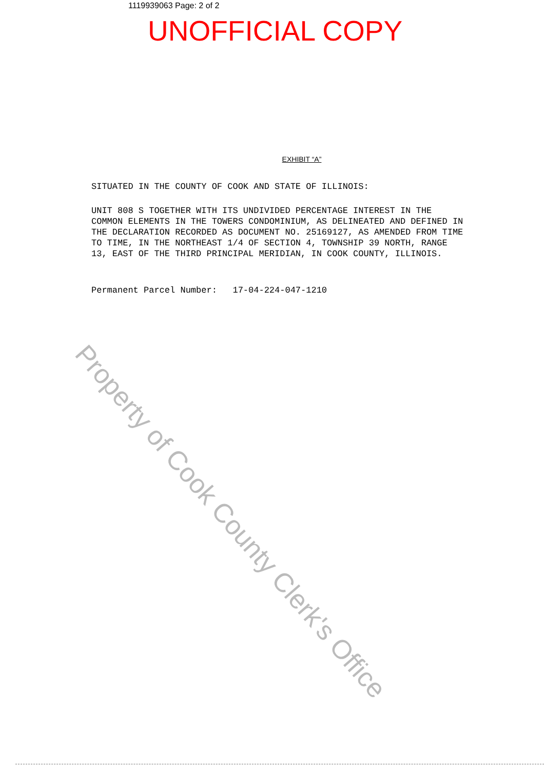1119939063 Page: 2 of 2
UNOFFICIAL COPY
EXHIBIT “A”
SITUATED IN THE COUNTY OF COOK AND STATE OF ILLINOIS:
UNIT 808 S TOGETHER WITH ITS UNDIVIDED PERCENTAGE INTEREST IN THE COMMON ELEMENTS IN THE TOWERS CONDOMINIUM, AS DELINEATED AND DEFINED IN THE DECLARATION RECORDED AS DOCUMENT NO. 25169127, AS AMENDED FROM TIME TO TIME, IN THE NORTHEAST 1/4 OF SECTION 4, TOWNSHIP 39 NORTH, RANGE 13, EAST OF THE THIRD PRINCIPAL MERIDIAN, IN COOK COUNTY, ILLINOIS.
Permanent Parcel Number: 17-04-224-047-1210
Property of Cook County Clerk's Office